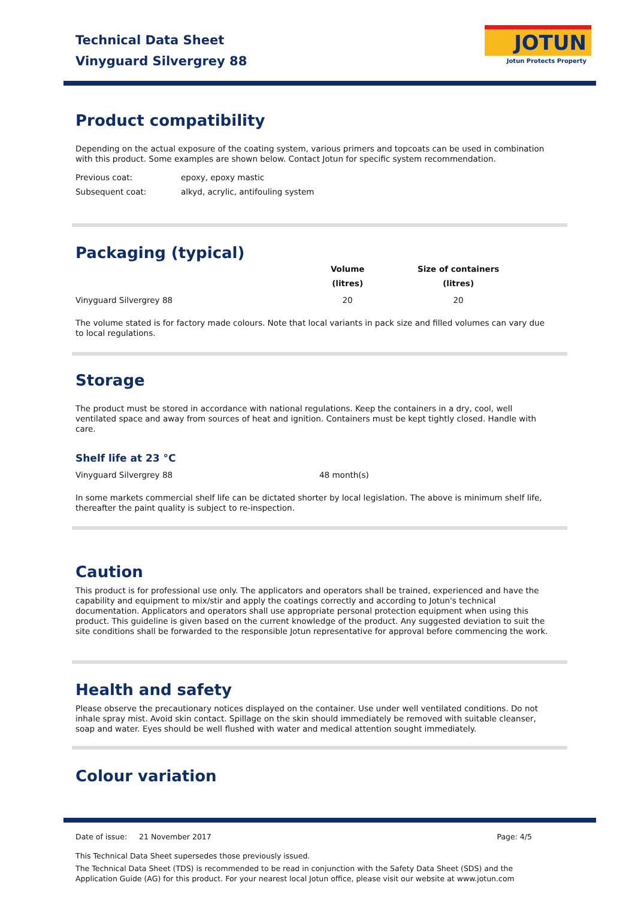Technical Data Sheet
Vinyguard Silvergrey 88
JOTUN
Jotun Protects Property
Product compatibility
Depending on the actual exposure of the coating system, various primers and topcoats can be used in combination with this product. Some examples are shown below. Contact Jotun for specific system recommendation.
| Previous coat: | epoxy, epoxy mastic |
| Subsequent coat: | alkyd, acrylic, antifouling system |
Packaging (typical)
| | Volume (litres) | Size of containers (litres) |
| --- | --- | --- |
| Vinyguard Silvergrey 88 | 20 | 20 |
The volume stated is for factory made colours. Note that local variants in pack size and filled volumes can vary due to local regulations.
Storage
The product must be stored in accordance with national regulations. Keep the containers in a dry, cool, well ventilated space and away from sources of heat and ignition. Containers must be kept tightly closed. Handle with care.
Shelf life at 23 °C
| Vinyguard Silvergrey 88 | 48 month(s) |
In some markets commercial shelf life can be dictated shorter by local legislation. The above is minimum shelf life, thereafter the paint quality is subject to re-inspection.
Caution
This product is for professional use only. The applicators and operators shall be trained, experienced and have the capability and equipment to mix/stir and apply the coatings correctly and according to Jotun's technical documentation. Applicators and operators shall use appropriate personal protection equipment when using this product. This guideline is given based on the current knowledge of the product. Any suggested deviation to suit the site conditions shall be forwarded to the responsible Jotun representative for approval before commencing the work.
Health and safety
Please observe the precautionary notices displayed on the container. Use under well ventilated conditions. Do not inhale spray mist. Avoid skin contact. Spillage on the skin should immediately be removed with suitable cleanser, soap and water. Eyes should be well flushed with water and medical attention sought immediately.
Colour variation
Date of issue: 21 November 2017 Page: 4/5
This Technical Data Sheet supersedes those previously issued.
The Technical Data Sheet (TDS) is recommended to be read in conjunction with the Safety Data Sheet (SDS) and the Application Guide (AG) for this product. For your nearest local Jotun office, please visit our website at www.jotun.com